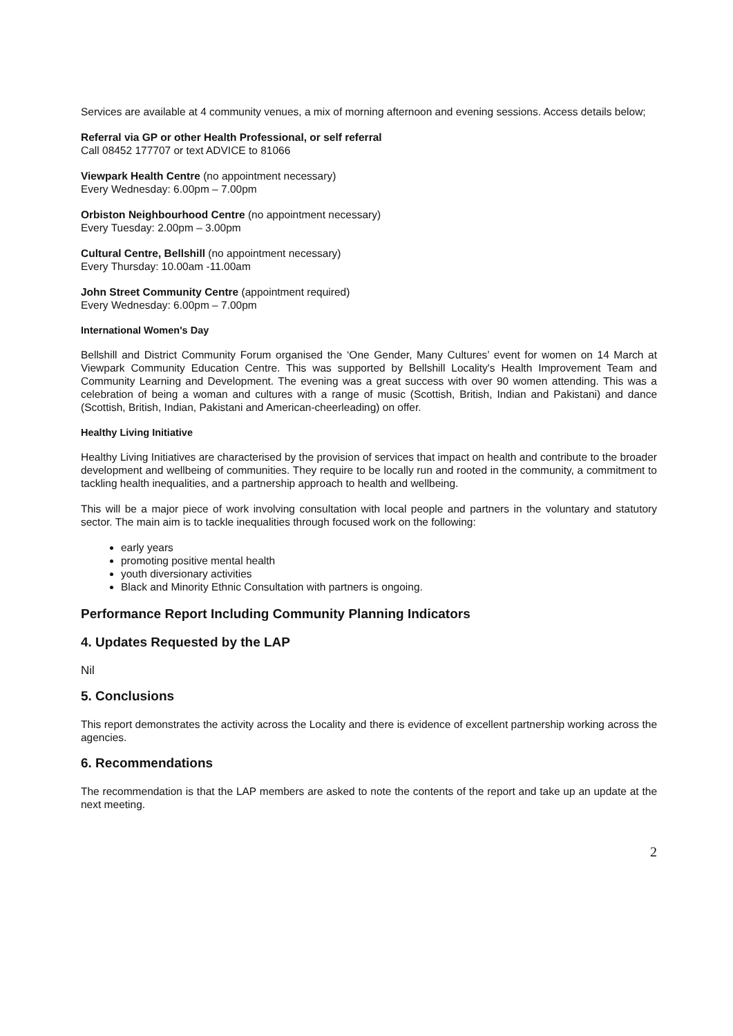Services are available at 4 community venues, a mix of morning afternoon and evening sessions. Access details below;
Referral via GP or other Health Professional, or self referral
Call 08452 177707 or text ADVICE to 81066
Viewpark Health Centre (no appointment necessary)
Every Wednesday: 6.00pm – 7.00pm
Orbiston Neighbourhood Centre (no appointment necessary)
Every Tuesday: 2.00pm – 3.00pm
Cultural Centre, Bellshill (no appointment necessary)
Every Thursday: 10.00am -11.00am
John Street Community Centre (appointment required)
Every Wednesday: 6.00pm – 7.00pm
International Women's Day
Bellshill and District Community Forum organised the ‘One Gender, Many Cultures’ event for women on 14 March at Viewpark Community Education Centre. This was supported by Bellshill Locality's Health Improvement Team and Community Learning and Development. The evening was a great success with over 90 women attending. This was a celebration of being a woman and cultures with a range of music (Scottish, British, Indian and Pakistani) and dance (Scottish, British, Indian, Pakistani and American-cheerleading) on offer.
Healthy Living Initiative
Healthy Living Initiatives are characterised by the provision of services that impact on health and contribute to the broader development and wellbeing of communities. They require to be locally run and rooted in the community, a commitment to tackling health inequalities, and a partnership approach to health and wellbeing.
This will be a major piece of work involving consultation with local people and partners in the voluntary and statutory sector. The main aim is to tackle inequalities through focused work on the following:
early years
promoting positive mental health
youth diversionary activities
Black and Minority Ethnic Consultation with partners is ongoing.
Performance Report Including Community Planning Indicators
4. Updates Requested by the LAP
Nil
5. Conclusions
This report demonstrates the activity across the Locality and there is evidence of excellent partnership working across the agencies.
6. Recommendations
The recommendation is that the LAP members are asked to note the contents of the report and take up an update at the next meeting.
2